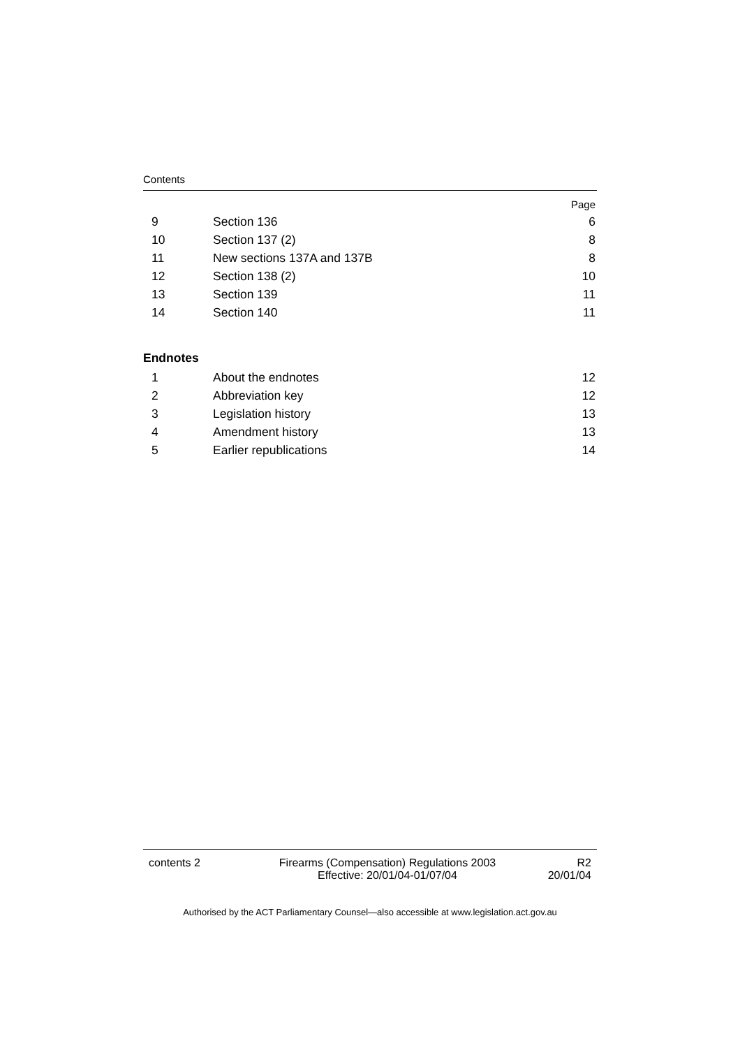Contents
Page
| 9 | Section 136 | 6 |
| 10 | Section 137 (2) | 8 |
| 11 | New sections 137A and 137B | 8 |
| 12 | Section 138 (2) | 10 |
| 13 | Section 139 | 11 |
| 14 | Section 140 | 11 |
Endnotes
| 1 | About the endnotes | 12 |
| 2 | Abbreviation key | 12 |
| 3 | Legislation history | 13 |
| 4 | Amendment history | 13 |
| 5 | Earlier republications | 14 |
contents 2 Firearms (Compensation) Regulations 2003
Effective: 20/01/04-01/07/04
R2
20/01/04
Authorised by the ACT Parliamentary Counsel—also accessible at www.legislation.act.gov.au